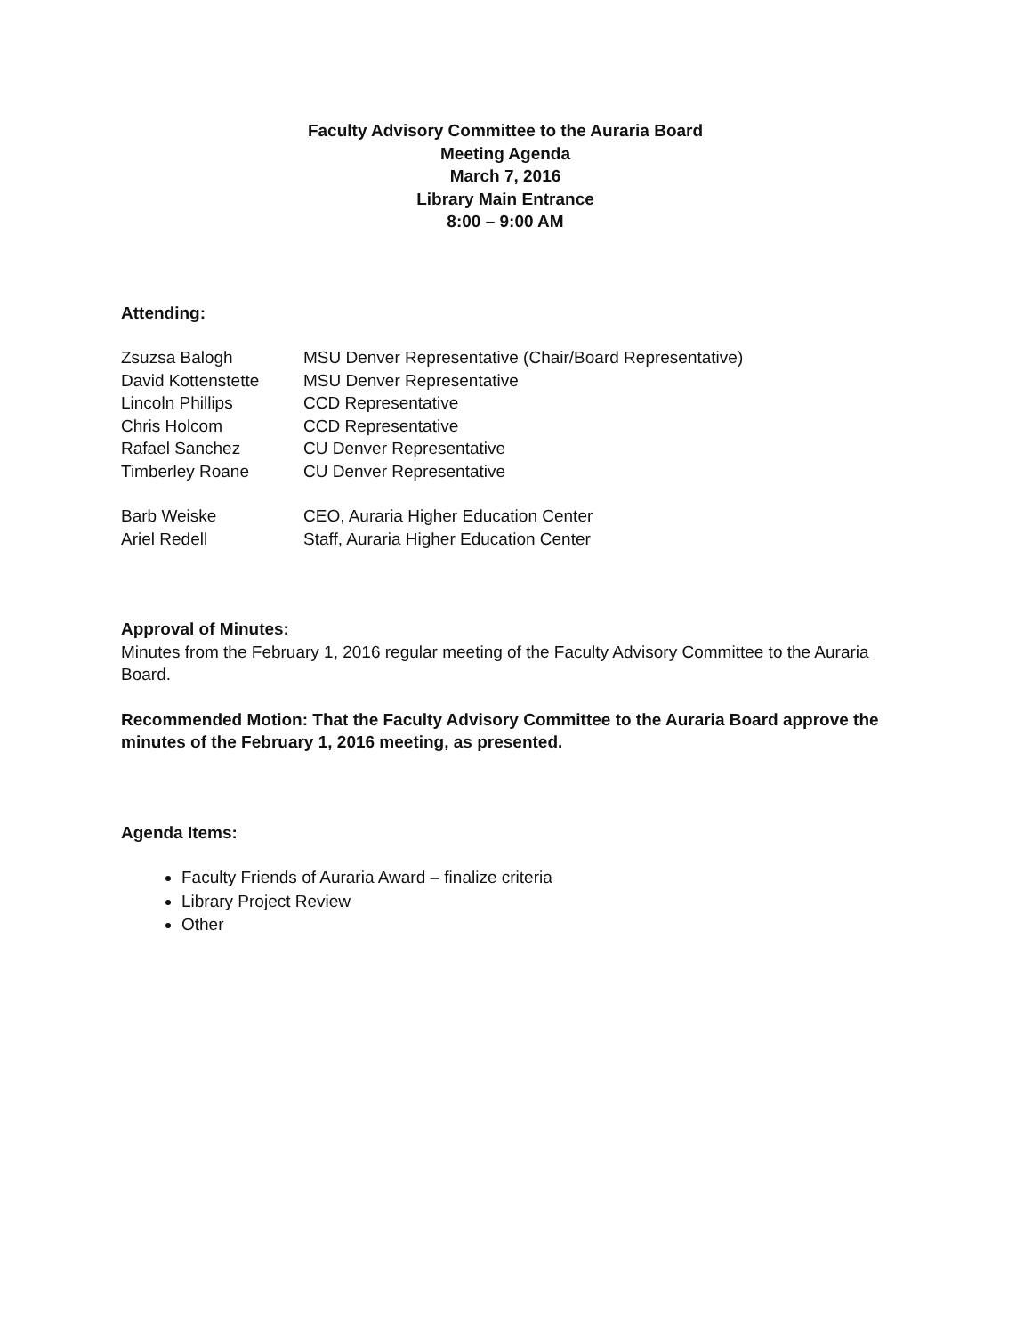Faculty Advisory Committee to the Auraria Board
Meeting Agenda
March 7, 2016
Library Main Entrance
8:00 – 9:00 AM
Attending:
| Zsuzsa Balogh | MSU Denver Representative (Chair/Board Representative) |
| David Kottenstette | MSU Denver Representative |
| Lincoln Phillips | CCD Representative |
| Chris Holcom | CCD Representative |
| Rafael Sanchez | CU Denver Representative |
| Timberley Roane | CU Denver Representative |
| Barb Weiske | CEO, Auraria Higher Education Center |
| Ariel Redell | Staff, Auraria Higher Education Center |
Approval of Minutes:
Minutes from the February 1, 2016 regular meeting of the Faculty Advisory Committee to the Auraria Board.
Recommended Motion: That the Faculty Advisory Committee to the Auraria Board approve the minutes of the February 1, 2016 meeting, as presented.
Agenda Items:
Faculty Friends of Auraria Award – finalize criteria
Library Project Review
Other